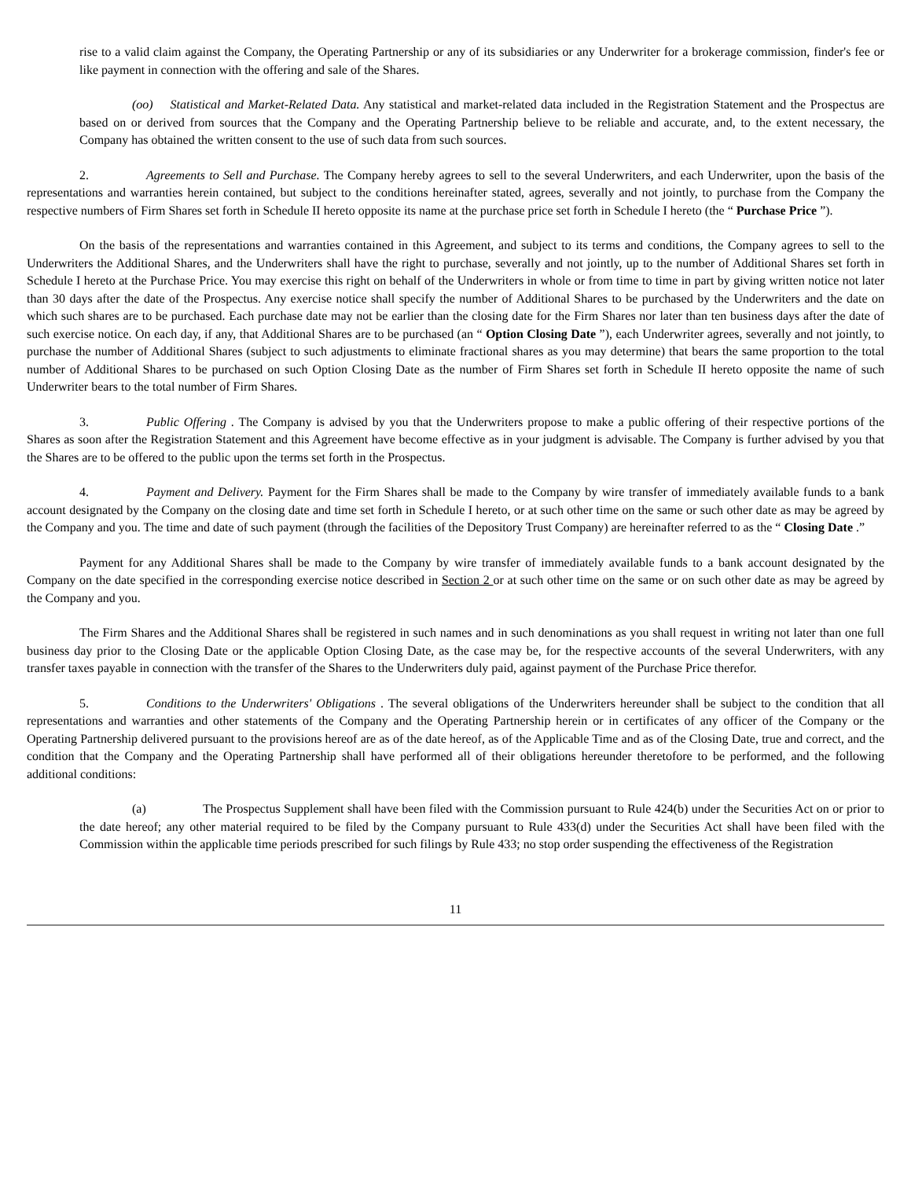rise to a valid claim against the Company, the Operating Partnership or any of its subsidiaries or any Underwriter for a brokerage commission, finder's fee or like payment in connection with the offering and sale of the Shares.
(oo) Statistical and Market-Related Data. Any statistical and market-related data included in the Registration Statement and the Prospectus are based on or derived from sources that the Company and the Operating Partnership believe to be reliable and accurate, and, to the extent necessary, the Company has obtained the written consent to the use of such data from such sources.
2. Agreements to Sell and Purchase. The Company hereby agrees to sell to the several Underwriters, and each Underwriter, upon the basis of the representations and warranties herein contained, but subject to the conditions hereinafter stated, agrees, severally and not jointly, to purchase from the Company the respective numbers of Firm Shares set forth in Schedule II hereto opposite its name at the purchase price set forth in Schedule I hereto (the “ Purchase Price ”).
On the basis of the representations and warranties contained in this Agreement, and subject to its terms and conditions, the Company agrees to sell to the Underwriters the Additional Shares, and the Underwriters shall have the right to purchase, severally and not jointly, up to the number of Additional Shares set forth in Schedule I hereto at the Purchase Price. You may exercise this right on behalf of the Underwriters in whole or from time to time in part by giving written notice not later than 30 days after the date of the Prospectus. Any exercise notice shall specify the number of Additional Shares to be purchased by the Underwriters and the date on which such shares are to be purchased. Each purchase date may not be earlier than the closing date for the Firm Shares nor later than ten business days after the date of such exercise notice. On each day, if any, that Additional Shares are to be purchased (an “ Option Closing Date ”), each Underwriter agrees, severally and not jointly, to purchase the number of Additional Shares (subject to such adjustments to eliminate fractional shares as you may determine) that bears the same proportion to the total number of Additional Shares to be purchased on such Option Closing Date as the number of Firm Shares set forth in Schedule II hereto opposite the name of such Underwriter bears to the total number of Firm Shares.
3. Public Offering . The Company is advised by you that the Underwriters propose to make a public offering of their respective portions of the Shares as soon after the Registration Statement and this Agreement have become effective as in your judgment is advisable. The Company is further advised by you that the Shares are to be offered to the public upon the terms set forth in the Prospectus.
4. Payment and Delivery. Payment for the Firm Shares shall be made to the Company by wire transfer of immediately available funds to a bank account designated by the Company on the closing date and time set forth in Schedule I hereto, or at such other time on the same or such other date as may be agreed by the Company and you. The time and date of such payment (through the facilities of the Depository Trust Company) are hereinafter referred to as the “ Closing Date .”
Payment for any Additional Shares shall be made to the Company by wire transfer of immediately available funds to a bank account designated by the Company on the date specified in the corresponding exercise notice described in Section 2 or at such other time on the same or on such other date as may be agreed by the Company and you.
The Firm Shares and the Additional Shares shall be registered in such names and in such denominations as you shall request in writing not later than one full business day prior to the Closing Date or the applicable Option Closing Date, as the case may be, for the respective accounts of the several Underwriters, with any transfer taxes payable in connection with the transfer of the Shares to the Underwriters duly paid, against payment of the Purchase Price therefor.
5. Conditions to the Underwriters' Obligations . The several obligations of the Underwriters hereunder shall be subject to the condition that all representations and warranties and other statements of the Company and the Operating Partnership herein or in certificates of any officer of the Company or the Operating Partnership delivered pursuant to the provisions hereof are as of the date hereof, as of the Applicable Time and as of the Closing Date, true and correct, and the condition that the Company and the Operating Partnership shall have performed all of their obligations hereunder theretofore to be performed, and the following additional conditions:
(a) The Prospectus Supplement shall have been filed with the Commission pursuant to Rule 424(b) under the Securities Act on or prior to the date hereof; any other material required to be filed by the Company pursuant to Rule 433(d) under the Securities Act shall have been filed with the Commission within the applicable time periods prescribed for such filings by Rule 433; no stop order suspending the effectiveness of the Registration
11